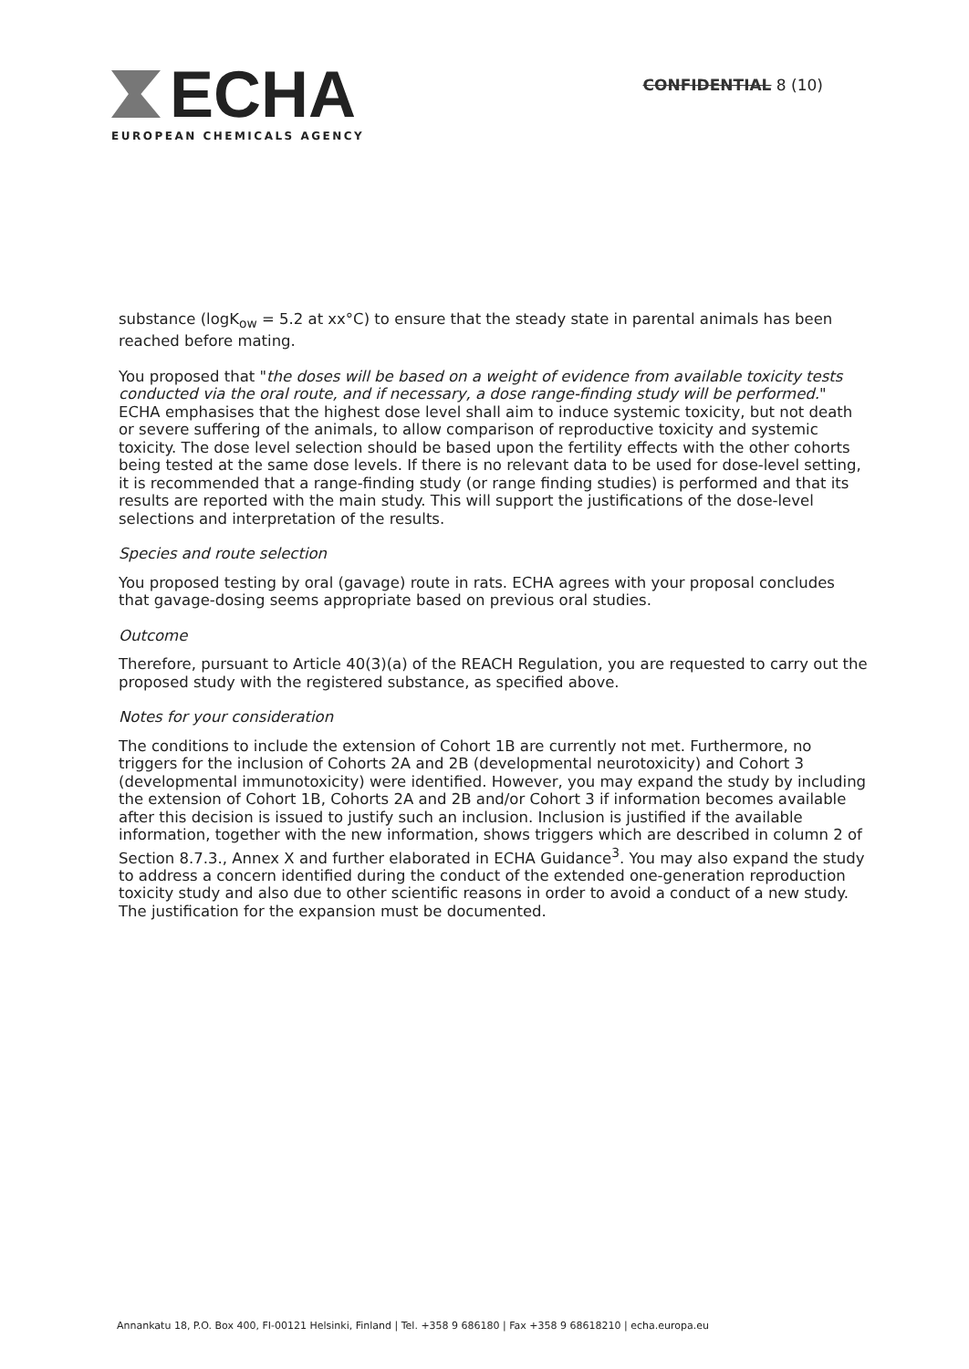ECHA
EUROPEAN CHEMICALS AGENCY
CONFIDENTIAL 8 (10)
substance (logK<sub>ow</sub> = 5.2 at xx°C) to ensure that the steady state in parental animals has been reached before mating.
You proposed that "the doses will be based on a weight of evidence from available toxicity tests conducted via the oral route, and if necessary, a dose range-finding study will be performed." ECHA emphasises that the highest dose level shall aim to induce systemic toxicity, but not death or severe suffering of the animals, to allow comparison of reproductive toxicity and systemic toxicity. The dose level selection should be based upon the fertility effects with the other cohorts being tested at the same dose levels. If there is no relevant data to be used for dose-level setting, it is recommended that a range-finding study (or range finding studies) is performed and that its results are reported with the main study. This will support the justifications of the dose-level selections and interpretation of the results.
Species and route selection
You proposed testing by oral (gavage) route in rats. ECHA agrees with your proposal concludes that gavage-dosing seems appropriate based on previous oral studies.
Outcome
Therefore, pursuant to Article 40(3)(a) of the REACH Regulation, you are requested to carry out the proposed study with the registered substance, as specified above.
Notes for your consideration
The conditions to include the extension of Cohort 1B are currently not met. Furthermore, no triggers for the inclusion of Cohorts 2A and 2B (developmental neurotoxicity) and Cohort 3 (developmental immunotoxicity) were identified. However, you may expand the study by including the extension of Cohort 1B, Cohorts 2A and 2B and/or Cohort 3 if information becomes available after this decision is issued to justify such an inclusion. Inclusion is justified if the available information, together with the new information, shows triggers which are described in column 2 of Section 8.7.3., Annex X and further elaborated in ECHA Guidance<sup>3</sup>. You may also expand the study to address a concern identified during the conduct of the extended one-generation reproduction toxicity study and also due to other scientific reasons in order to avoid a conduct of a new study. The justification for the expansion must be documented.
Annankatu 18, P.O. Box 400, FI-00121 Helsinki, Finland | Tel. +358 9 686180 | Fax +358 9 68618210 | echa.europa.eu